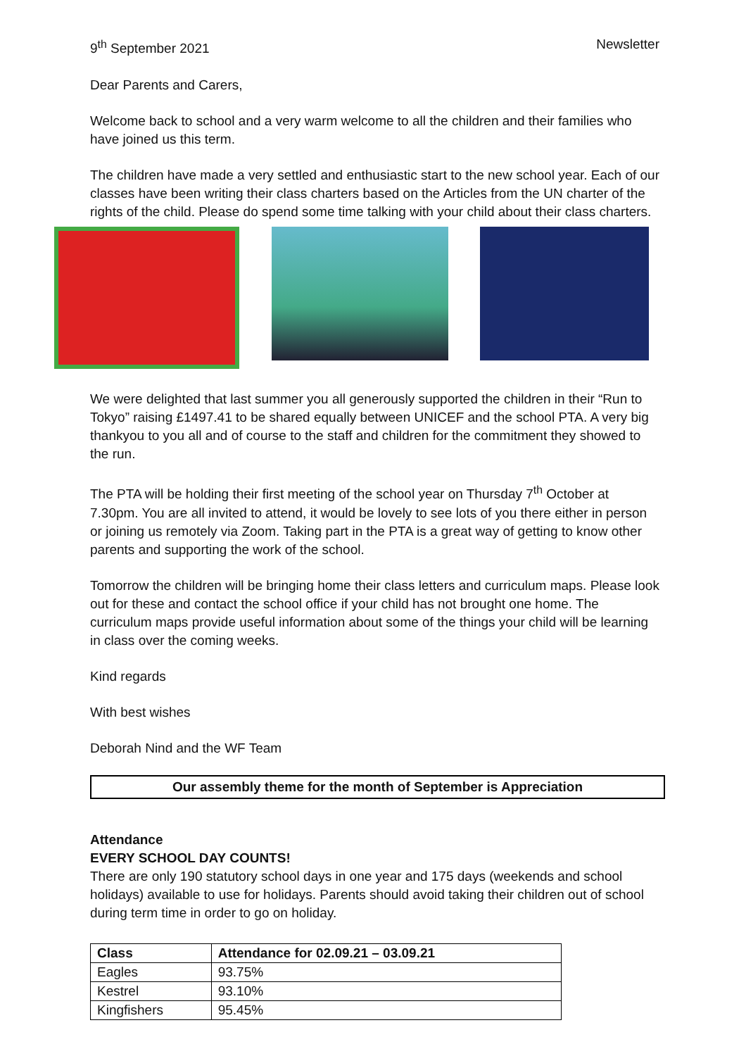9<sup>th</sup> September 2021 Newsletter
Dear Parents and Carers,
Welcome back to school and a very warm welcome to all the children and their families who have joined us this term.
The children have made a very settled and enthusiastic start to the new school year. Each of our classes have been writing their class charters based on the Articles from the UN charter of the rights of the child. Please do spend some time talking with your child about their class charters.
We were delighted that last summer you all generously supported the children in their “Run to Tokyo” raising £1497.41 to be shared equally between UNICEF and the school PTA. A very big thankyou to you all and of course to the staff and children for the commitment they showed to the run.
The PTA will be holding their first meeting of the school year on Thursday 7<sup>th</sup> October at 7.30pm. You are all invited to attend, it would be lovely to see lots of you there either in person or joining us remotely via Zoom. Taking part in the PTA is a great way of getting to know other parents and supporting the work of the school.
Tomorrow the children will be bringing home their class letters and curriculum maps. Please look out for these and contact the school office if your child has not brought one home. The curriculum maps provide useful information about some of the things your child will be learning in class over the coming weeks.
Kind regards
With best wishes
Deborah Nind and the WF Team
Our assembly theme for the month of September is Appreciation
Attendance
EVERY SCHOOL DAY COUNTS!
There are only 190 statutory school days in one year and 175 days (weekends and school holidays) available to use for holidays. Parents should avoid taking their children out of school during term time in order to go on holiday.
| Class | Attendance for 02.09.21 – 03.09.21 |
| --- | --- |
| Eagles | 93.75% |
| Kestrel | 93.10% |
| Kingfishers | 95.45% |